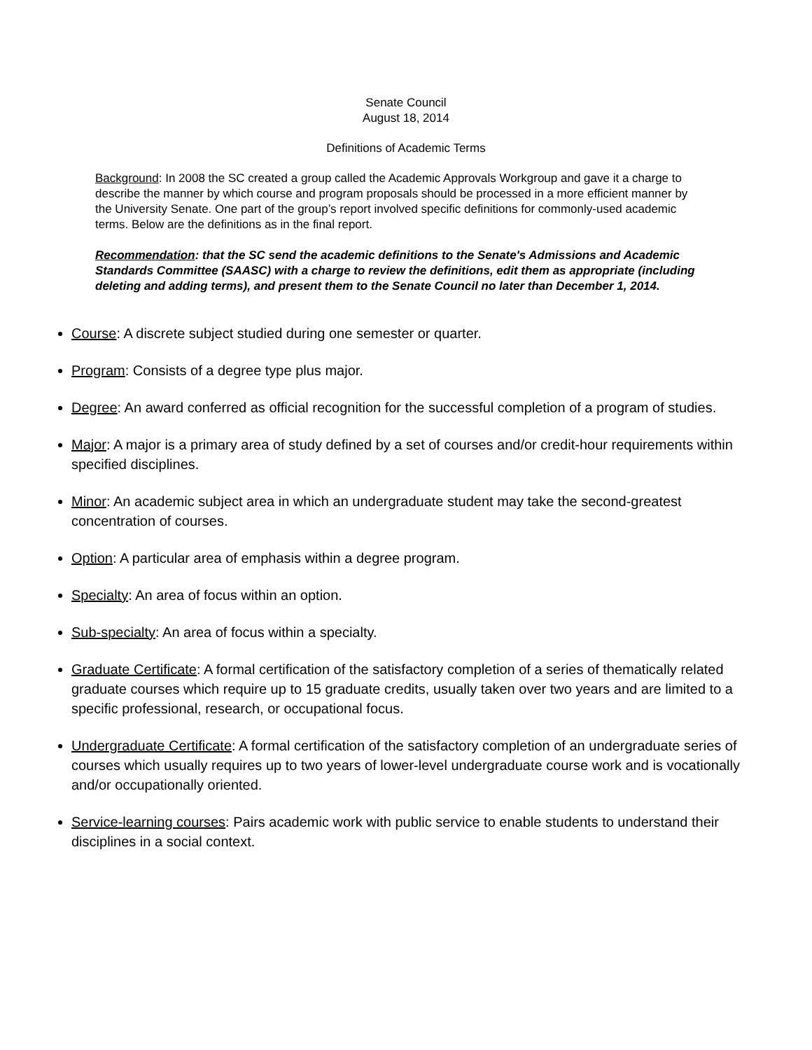Senate Council
August 18, 2014
Definitions of Academic Terms
Background: In 2008 the SC created a group called the Academic Approvals Workgroup and gave it a charge to describe the manner by which course and program proposals should be processed in a more efficient manner by the University Senate. One part of the group’s report involved specific definitions for commonly-used academic terms. Below are the definitions as in the final report.
Recommendation: that the SC send the academic definitions to the Senate's Admissions and Academic Standards Committee (SAASC) with a charge to review the definitions, edit them as appropriate (including deleting and adding terms), and present them to the Senate Council no later than December 1, 2014.
Course: A discrete subject studied during one semester or quarter.
Program: Consists of a degree type plus major.
Degree: An award conferred as official recognition for the successful completion of a program of studies.
Major: A major is a primary area of study defined by a set of courses and/or credit-hour requirements within specified disciplines.
Minor: An academic subject area in which an undergraduate student may take the second-greatest concentration of courses.
Option: A particular area of emphasis within a degree program.
Specialty: An area of focus within an option.
Sub-specialty: An area of focus within a specialty.
Graduate Certificate: A formal certification of the satisfactory completion of a series of thematically related graduate courses which require up to 15 graduate credits, usually taken over two years and are limited to a specific professional, research, or occupational focus.
Undergraduate Certificate: A formal certification of the satisfactory completion of an undergraduate series of courses which usually requires up to two years of lower-level undergraduate course work and is vocationally and/or occupationally oriented.
Service-learning courses: Pairs academic work with public service to enable students to understand their disciplines in a social context.